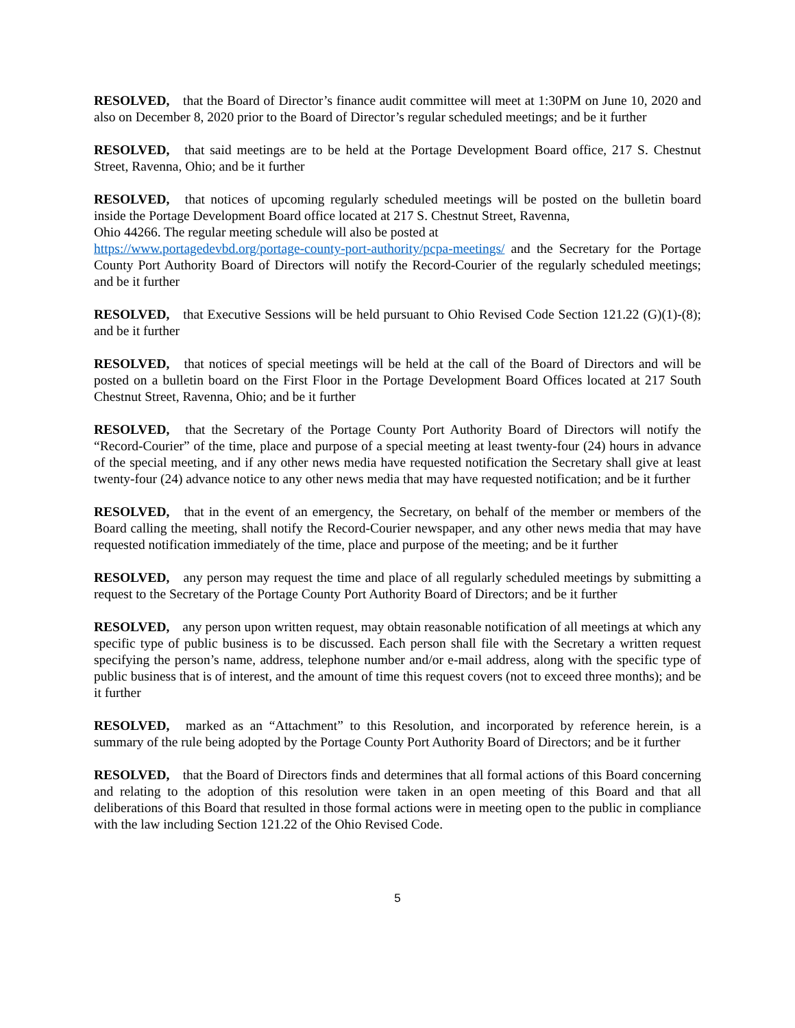RESOLVED, that the Board of Director’s finance audit committee will meet at 1:30PM on June 10, 2020 and also on December 8, 2020 prior to the Board of Director’s regular scheduled meetings; and be it further
RESOLVED, that said meetings are to be held at the Portage Development Board office, 217 S. Chestnut Street, Ravenna, Ohio; and be it further
RESOLVED, that notices of upcoming regularly scheduled meetings will be posted on the bulletin board inside the Portage Development Board office located at 217 S. Chestnut Street, Ravenna,
Ohio 44266. The regular meeting schedule will also be posted at
https://www.portagedevbd.org/portage-county-port-authority/pcpa-meetings/ and the Secretary for the Portage County Port Authority Board of Directors will notify the Record-Courier of the regularly scheduled meetings; and be it further
RESOLVED, that Executive Sessions will be held pursuant to Ohio Revised Code Section 121.22 (G)(1)-(8); and be it further
RESOLVED, that notices of special meetings will be held at the call of the Board of Directors and will be posted on a bulletin board on the First Floor in the Portage Development Board Offices located at 217 South Chestnut Street, Ravenna, Ohio; and be it further
RESOLVED, that the Secretary of the Portage County Port Authority Board of Directors will notify the “Record-Courier” of the time, place and purpose of a special meeting at least twenty-four (24) hours in advance of the special meeting, and if any other news media have requested notification the Secretary shall give at least twenty-four (24) advance notice to any other news media that may have requested notification; and be it further
RESOLVED, that in the event of an emergency, the Secretary, on behalf of the member or members of the Board calling the meeting, shall notify the Record-Courier newspaper, and any other news media that may have requested notification immediately of the time, place and purpose of the meeting; and be it further
RESOLVED, any person may request the time and place of all regularly scheduled meetings by submitting a request to the Secretary of the Portage County Port Authority Board of Directors; and be it further
RESOLVED, any person upon written request, may obtain reasonable notification of all meetings at which any specific type of public business is to be discussed. Each person shall file with the Secretary a written request specifying the person’s name, address, telephone number and/or e-mail address, along with the specific type of public business that is of interest, and the amount of time this request covers (not to exceed three months); and be it further
RESOLVED, marked as an “Attachment” to this Resolution, and incorporated by reference herein, is a summary of the rule being adopted by the Portage County Port Authority Board of Directors; and be it further
RESOLVED, that the Board of Directors finds and determines that all formal actions of this Board concerning and relating to the adoption of this resolution were taken in an open meeting of this Board and that all deliberations of this Board that resulted in those formal actions were in meeting open to the public in compliance with the law including Section 121.22 of the Ohio Revised Code.
5